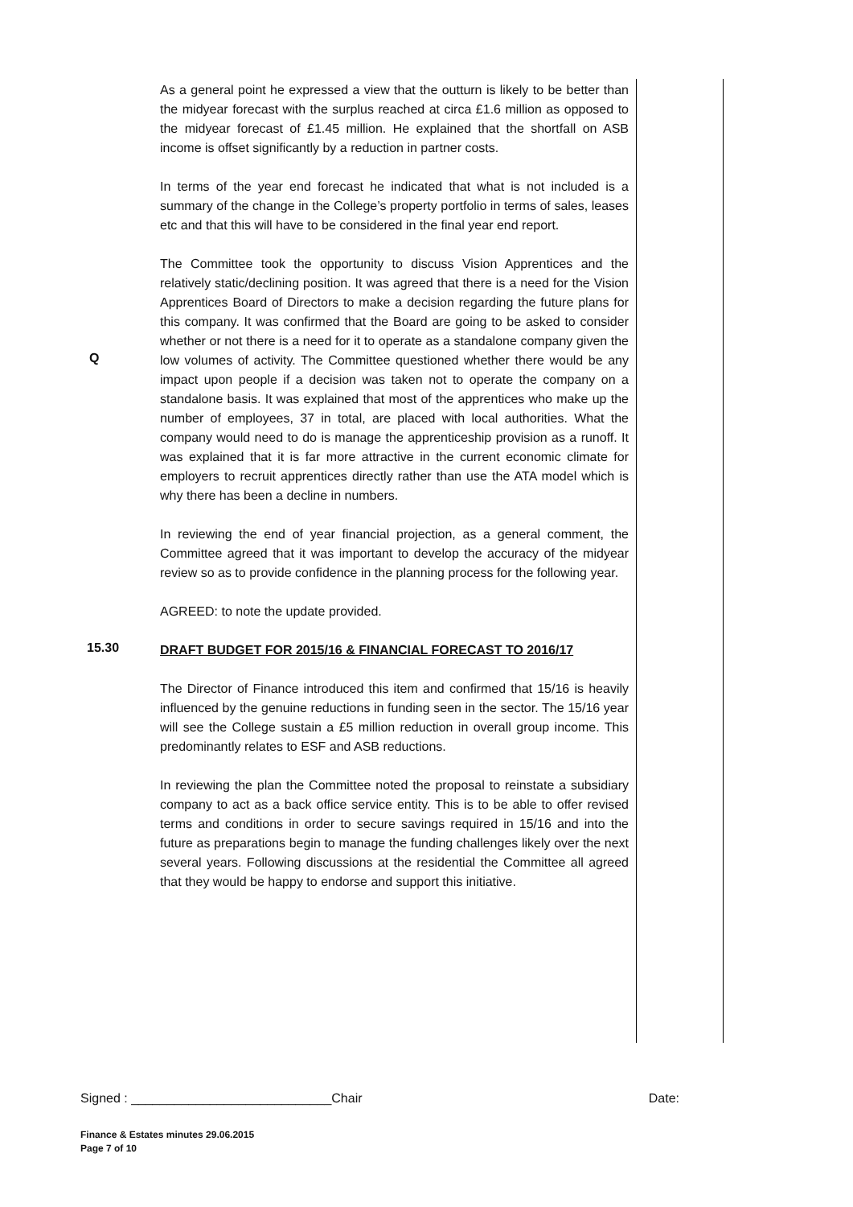As a general point he expressed a view that the outturn is likely to be better than the midyear forecast with the surplus reached at circa £1.6 million as opposed to the midyear forecast of £1.45 million. He explained that the shortfall on ASB income is offset significantly by a reduction in partner costs.
In terms of the year end forecast he indicated that what is not included is a summary of the change in the College’s property portfolio in terms of sales, leases etc and that this will have to be considered in the final year end report.
Q
The Committee took the opportunity to discuss Vision Apprentices and the relatively static/declining position. It was agreed that there is a need for the Vision Apprentices Board of Directors to make a decision regarding the future plans for this company. It was confirmed that the Board are going to be asked to consider whether or not there is a need for it to operate as a standalone company given the low volumes of activity. The Committee questioned whether there would be any impact upon people if a decision was taken not to operate the company on a standalone basis. It was explained that most of the apprentices who make up the number of employees, 37 in total, are placed with local authorities. What the company would need to do is manage the apprenticeship provision as a runoff. It was explained that it is far more attractive in the current economic climate for employers to recruit apprentices directly rather than use the ATA model which is why there has been a decline in numbers.
In reviewing the end of year financial projection, as a general comment, the Committee agreed that it was important to develop the accuracy of the midyear review so as to provide confidence in the planning process for the following year.
AGREED: to note the update provided.
15.30
DRAFT BUDGET FOR 2015/16 & FINANCIAL FORECAST TO 2016/17
The Director of Finance introduced this item and confirmed that 15/16 is heavily influenced by the genuine reductions in funding seen in the sector. The 15/16 year will see the College sustain a £5 million reduction in overall group income. This predominantly relates to ESF and ASB reductions.
In reviewing the plan the Committee noted the proposal to reinstate a subsidiary company to act as a back office service entity. This is to be able to offer revised terms and conditions in order to secure savings required in 15/16 and into the future as preparations begin to manage the funding challenges likely over the next several years. Following discussions at the residential the Committee all agreed that they would be happy to endorse and support this initiative.
Signed : ____________________________Chair Date:
Finance & Estates minutes 29.06.2015
Page 7 of 10